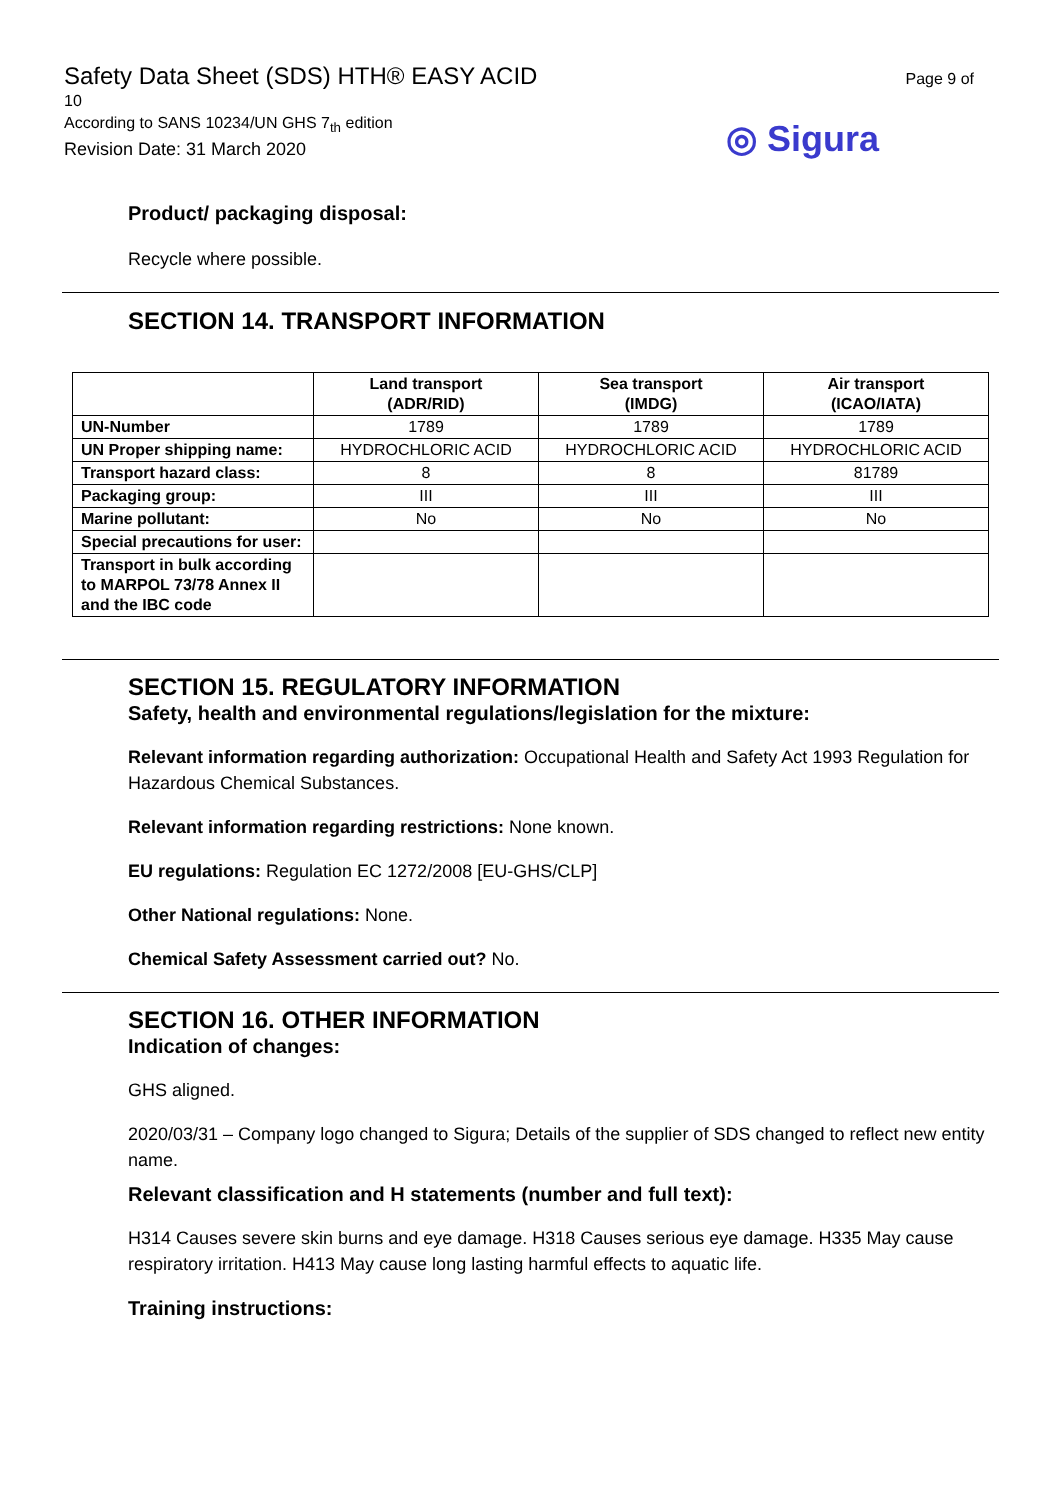Safety Data Sheet (SDS) HTH® EASY ACID
10
According to SANS 10234/UN GHS 7<sub>th</sub> edition
Revision Date: 31 March 2020
Page 9 of
◎ Sigura
Product/ packaging disposal:
Recycle where possible.
SECTION 14. TRANSPORT INFORMATION
| | Land transport (ADR/RID) | Sea transport (IMDG) | Air transport (ICAO/IATA) |
| --- | --- | --- | --- |
| UN-Number | 1789 | 1789 | 1789 |
| UN Proper shipping name: | HYDROCHLORIC ACID | HYDROCHLORIC ACID | HYDROCHLORIC ACID |
| Transport hazard class: | 8 | 8 | 81789 |
| Packaging group: | III | III | III |
| Marine pollutant: | No | No | No |
| Special precautions for user: | | | |
| Transport in bulk according to MARPOL 73/78 Annex II and the IBC code | | | |
SECTION 15. REGULATORY INFORMATION
Safety, health and environmental regulations/legislation for the mixture:
Relevant information regarding authorization: Occupational Health and Safety Act 1993 Regulation for Hazardous Chemical Substances.
Relevant information regarding restrictions: None known.
EU regulations: Regulation EC 1272/2008 [EU-GHS/CLP]
Other National regulations: None.
Chemical Safety Assessment carried out? No.
SECTION 16. OTHER INFORMATION
Indication of changes:
GHS aligned.
2020/03/31 – Company logo changed to Sigura; Details of the supplier of SDS changed to reflect new entity name.
Relevant classification and H statements (number and full text):
H314 Causes severe skin burns and eye damage. H318 Causes serious eye damage. H335 May cause respiratory irritation. H413 May cause long lasting harmful effects to aquatic life.
Training instructions: